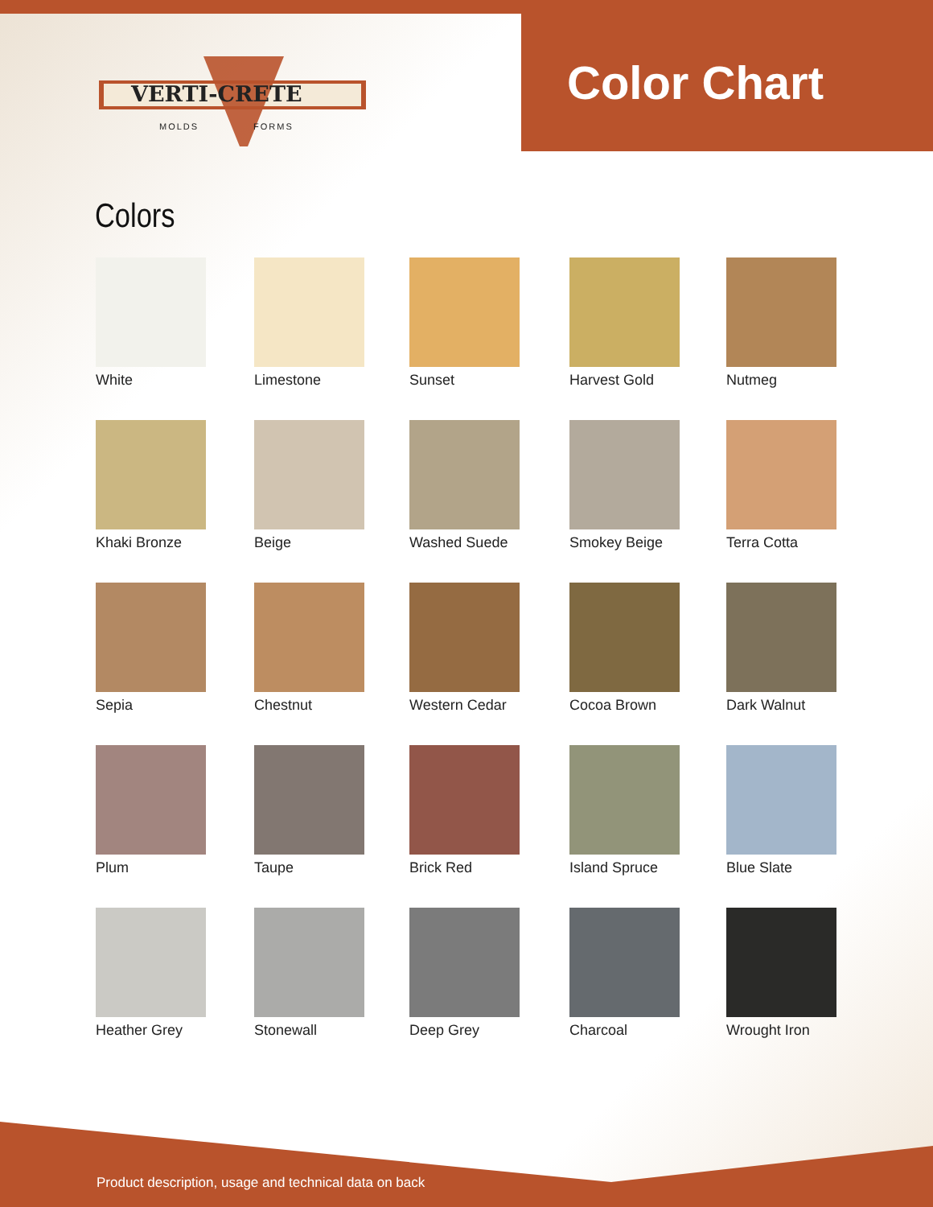VERTI-CRETE
MOLDS
FORMS
Color Chart
Colors
White
Limestone
Sunset
Harvest Gold
Nutmeg
Khaki Bronze
Beige
Washed Suede
Smokey Beige
Terra Cotta
Sepia
Chestnut
Western Cedar
Cocoa Brown
Dark Walnut
Plum
Taupe
Brick Red
Island Spruce
Blue Slate
Heather Grey
Stonewall
Deep Grey
Charcoal
Wrought Iron
Product description, usage and technical data on back